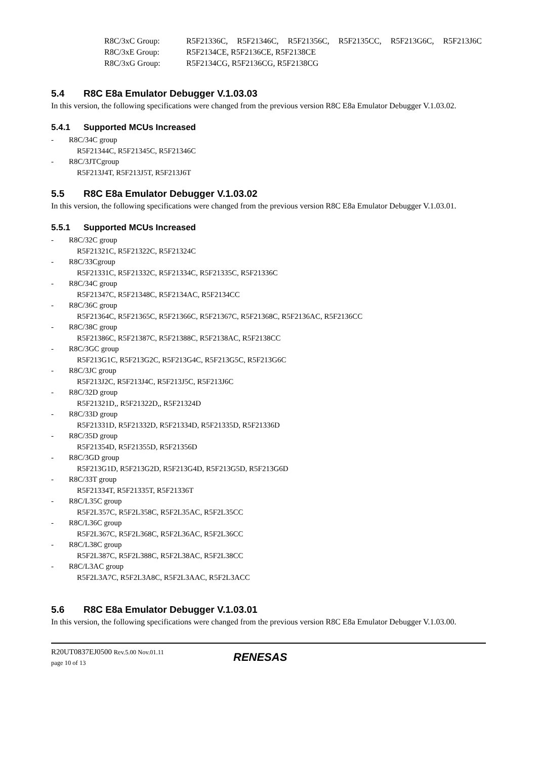R8C/3xC Group:
R5F21336C, R5F21346C, R5F21356C, R5F2135CC, R5F213G6C, R5F213J6C
R8C/3xE Group:
R5F2134CE, R5F2136CE, R5F2138CE
R8C/3xG Group:
R5F2134CG, R5F2136CG, R5F2138CG
5.4 R8C E8a Emulator Debugger V.1.03.03
In this version, the following specifications were changed from the previous version R8C E8a Emulator Debugger V.1.03.02.
5.4.1 Supported MCUs Increased
- R8C/34C group
R5F21344C, R5F21345C, R5F21346C
- R8C/3JTCgroup
R5F213J4T, R5F213J5T, R5F213J6T
5.5 R8C E8a Emulator Debugger V.1.03.02
In this version, the following specifications were changed from the previous version R8C E8a Emulator Debugger V.1.03.01.
5.5.1 Supported MCUs Increased
- R8C/32C group
R5F21321C, R5F21322C, R5F21324C
- R8C/33Cgroup
R5F21331C, R5F21332C, R5F21334C, R5F21335C, R5F21336C
- R8C/34C group
R5F21347C, R5F21348C, R5F2134AC, R5F2134CC
- R8C/36C group
R5F21364C, R5F21365C, R5F21366C, R5F21367C, R5F21368C, R5F2136AC, R5F2136CC
- R8C/38C group
R5F21386C, R5F21387C, R5F21388C, R5F2138AC, R5F2138CC
- R8C/3GC group
R5F213G1C, R5F213G2C, R5F213G4C, R5F213G5C, R5F213G6C
- R8C/3JC group
R5F213J2C, R5F213J4C, R5F213J5C, R5F213J6C
- R8C/32D group
R5F21321D,, R5F21322D,, R5F21324D
- R8C/33D group
R5F21331D, R5F21332D, R5F21334D, R5F21335D, R5F21336D
- R8C/35D group
R5F21354D, R5F21355D, R5F21356D
- R8C/3GD group
R5F213G1D, R5F213G2D, R5F213G4D, R5F213G5D, R5F213G6D
- R8C/33T group
R5F21334T, R5F21335T, R5F21336T
- R8C/L35C group
R5F2L357C, R5F2L358C, R5F2L35AC, R5F2L35CC
- R8C/L36C group
R5F2L367C, R5F2L368C, R5F2L36AC, R5F2L36CC
- R8C/L38C group
R5F2L387C, R5F2L388C, R5F2L38AC, R5F2L38CC
- R8C/L3AC group
R5F2L3A7C, R5F2L3A8C, R5F2L3AAC, R5F2L3ACC
5.6 R8C E8a Emulator Debugger V.1.03.01
In this version, the following specifications were changed from the previous version R8C E8a Emulator Debugger V.1.03.00.
R20UT0837EJ0500 Rev.5.00 Nov.01.11
page 10 of 13
RENESAS